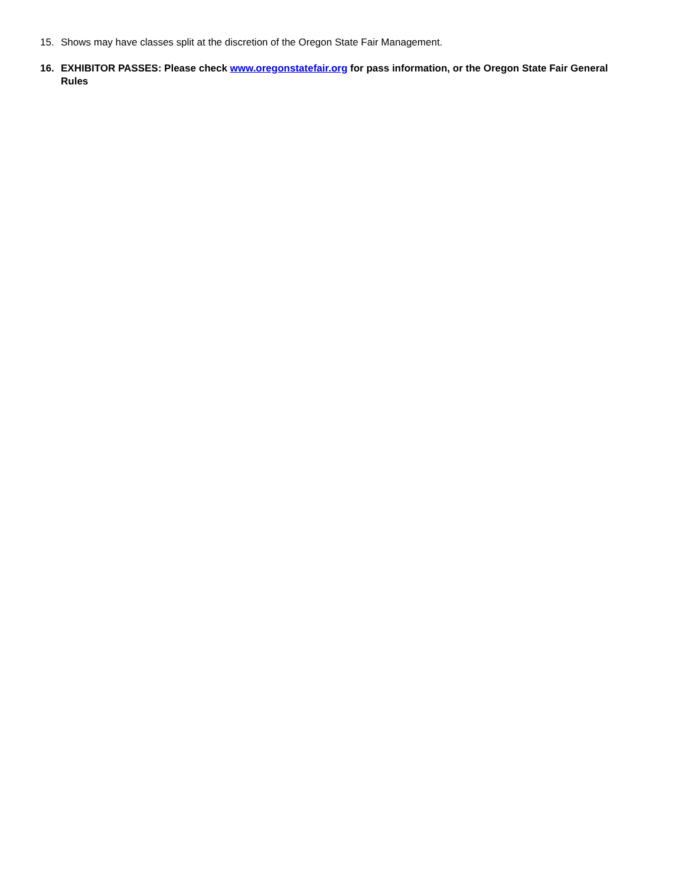15. Shows may have classes split at the discretion of the Oregon State Fair Management.
16. EXHIBITOR PASSES: Please check www.oregonstatefair.org for pass information, or the Oregon State Fair General Rules